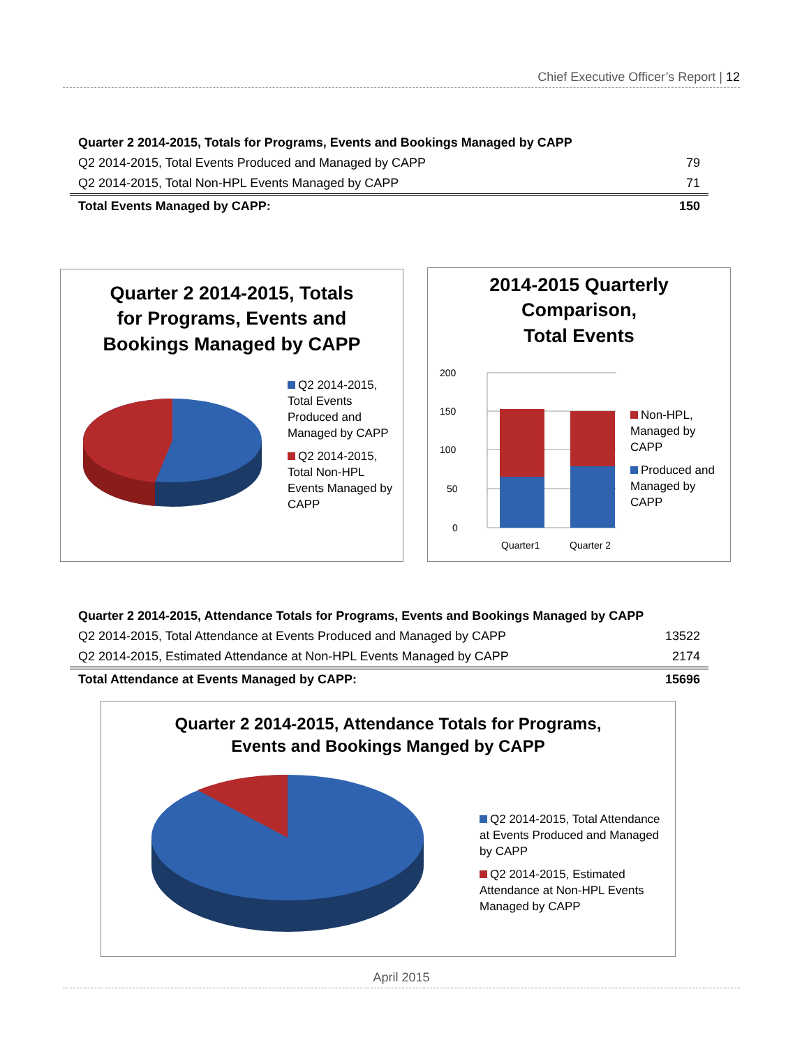Chief Executive Officer’s Report | 12
| Quarter 2 2014-2015, Totals for Programs, Events and Bookings Managed by CAPP | |
| Q2 2014-2015, Total Events Produced and Managed by CAPP | 79 |
| Q2 2014-2015, Total Non-HPL Events Managed by CAPP | 71 |
| Total Events Managed by CAPP: | 150 |
Quarter 2 2014-2015, Totals
for Programs, Events and
Bookings Managed by CAPP
Q2 2014-2015, Total Events Produced and Managed by CAPP
Q2 2014-2015, Total Non-HPL Events Managed by CAPP
2014-2015 Quarterly
Comparison,
Total Events
200
150
100
50
0
Quarter1
Quarter 2
Non-HPL, Managed by CAPP
Produced and Managed by CAPP
| Quarter 2 2014-2015, Attendance Totals for Programs, Events and Bookings Managed by CAPP | |
| Q2 2014-2015, Total Attendance at Events Produced and Managed by CAPP | 13522 |
| Q2 2014-2015, Estimated Attendance at Non-HPL Events Managed by CAPP | 2174 |
| Total Attendance at Events Managed by CAPP: | 15696 |
Quarter 2 2014-2015, Attendance Totals for Programs,
Events and Bookings Manged by CAPP
Q2 2014-2015, Total Attendance at Events Produced and Managed by CAPP
Q2 2014-2015, Estimated Attendance at Non-HPL Events Managed by CAPP
April 2015